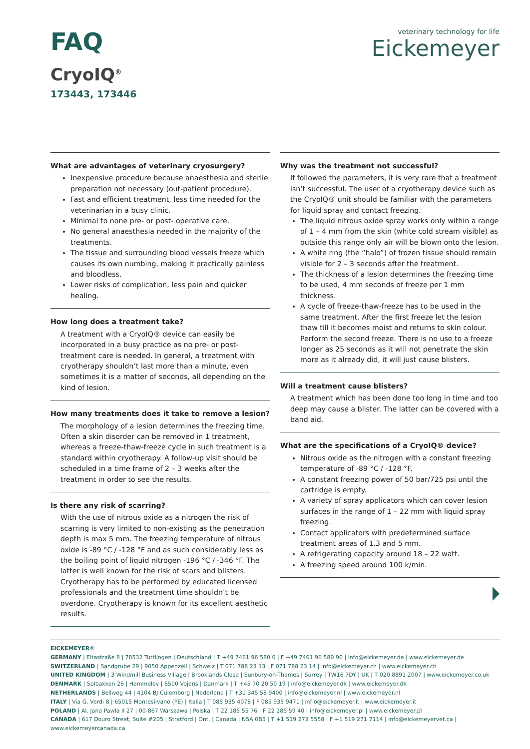FAQ
CryoIQ<sup>®</sup>
173443, 173446
veterinary technology for life
Eickemeyer
What are advantages of veterinary cryosurgery?
Inexpensive procedure because anaesthesia and sterile preparation not necessary (out-patient procedure).
Fast and efficient treatment, less time needed for the veterinarian in a busy clinic.
Minimal to none pre- or post- operative care.
No general anaesthesia needed in the majority of the treatments.
The tissue and surrounding blood vessels freeze which causes its own numbing, making it practically painless and bloodless.
Lower risks of complication, less pain and quicker healing.
How long does a treatment take?
A treatment with a CryoIQ® device can easily be incorporated in a busy practice as no pre- or post- treatment care is needed. In general, a treatment with cryotherapy shouldn’t last more than a minute, even sometimes it is a matter of seconds, all depending on the kind of lesion.
How many treatments does it take to remove a lesion?
The morphology of a lesion determines the freezing time. Often a skin disorder can be removed in 1 treatment, whereas a freeze-thaw-freeze cycle in such treatment is a standard within cryotherapy. A follow-up visit should be scheduled in a time frame of 2 – 3 weeks after the treatment in order to see the results.
Is there any risk of scarring?
With the use of nitrous oxide as a nitrogen the risk of scarring is very limited to non-existing as the penetration depth is max 5 mm. The freezing temperature of nitrous oxide is -89 °C / -128 °F and as such considerably less as the boiling point of liquid nitrogen -196 °C / -346 °F. The latter is well known for the risk of scars and blisters. Cryotherapy has to be performed by educated licensed professionals and the treatment time shouldn’t be overdone. Cryotherapy is known for its excellent aesthetic results.
Why was the treatment not successful?
If followed the parameters, it is very rare that a treatment isn’t successful. The user of a cryotherapy device such as the CryoIQ® unit should be familiar with the parameters for liquid spray and contact freezing.
The liquid nitrous oxide spray works only within a range of 1 – 4 mm from the skin (white cold stream visible) as outside this range only air will be blown onto the lesion.
A white ring (the “halo”) of frozen tissue should remain visible for 2 – 3 seconds after the treatment.
The thickness of a lesion determines the freezing time to be used, 4 mm seconds of freeze per 1 mm thickness.
A cycle of freeze-thaw-freeze has to be used in the same treatment. After the first freeze let the lesion thaw till it becomes moist and returns to skin colour. Perform the second freeze. There is no use to a freeze longer as 25 seconds as it will not penetrate the skin more as it already did, it will just cause blisters.
Will a treatment cause blisters?
A treatment which has been done too long in time and too deep may cause a blister. The latter can be covered with a band aid.
What are the specifications of a CryoIQ® device?
Nitrous oxide as the nitrogen with a constant freezing temperature of -89 °C / -128 °F.
A constant freezing power of 50 bar/725 psi until the cartridge is empty.
A variety of spray applicators which can cover lesion surfaces in the range of 1 – 22 mm with liquid spray freezing.
Contact applicators with predetermined surface treatment areas of 1.3 and 5 mm.
A refrigerating capacity around 18 – 22 watt.
A freezing speed around 100 k/min.
EICKEMEYER®
GERMANY | Eltastraße 8 | 78532 Tuttlingen | Deutschland | T +49 7461 96 580 0 | F +49 7461 96 580 90 | info@eickemeyer.de | www.eickemeyer.de
SWITZERLAND | Sandgrube 29 | 9050 Appenzell | Schweiz | T 071 788 23 13 | F 071 788 23 14 | info@eickemeyer.ch | www.eickemeyer.ch
UNITED KINGDOM | 3 Windmill Business Village | Brooklands Close | Sunbury-on-Thames | Surrey | TW16 7DY | UK | T 020 8891 2007 | www.eickemeyer.co.uk
DENMARK | Solbakken 26 | Hammelev | 6500 Vojens | Danmark | T +45 70 20 50 19 | info@eickemeyer.dk | www.eickemeyer.dk
NETHERLANDS | Bellweg 44 | 4104 BJ Culemborg | Nederland | T +31 345 58 9400 | info@eickemeyer.nl | www.eickemeyer.nl
ITALY | Via G. Verdi 8 | 65015 Montesilvano (PE) | Italia | T 085 935 4078 | F 085 935 9471 | inf o@eickemeyer.it | www.eickemeyer.it
POLAND | Al. Jana Pawła II 27 | 00-867 Warszawa | Polska | T 22 185 55 76 | F 22 185 59 40 | info@eickemeyer.pl | www.eickemeyer.pl
CANADA | 617 Douro Street, Suite #205 | Stratford | Ont. | Canada | N5A 0B5 | T +1 519 273 5558 | F +1 519 271 7114 | info@eickemeyervet.ca | www.eickemeyercanada.ca